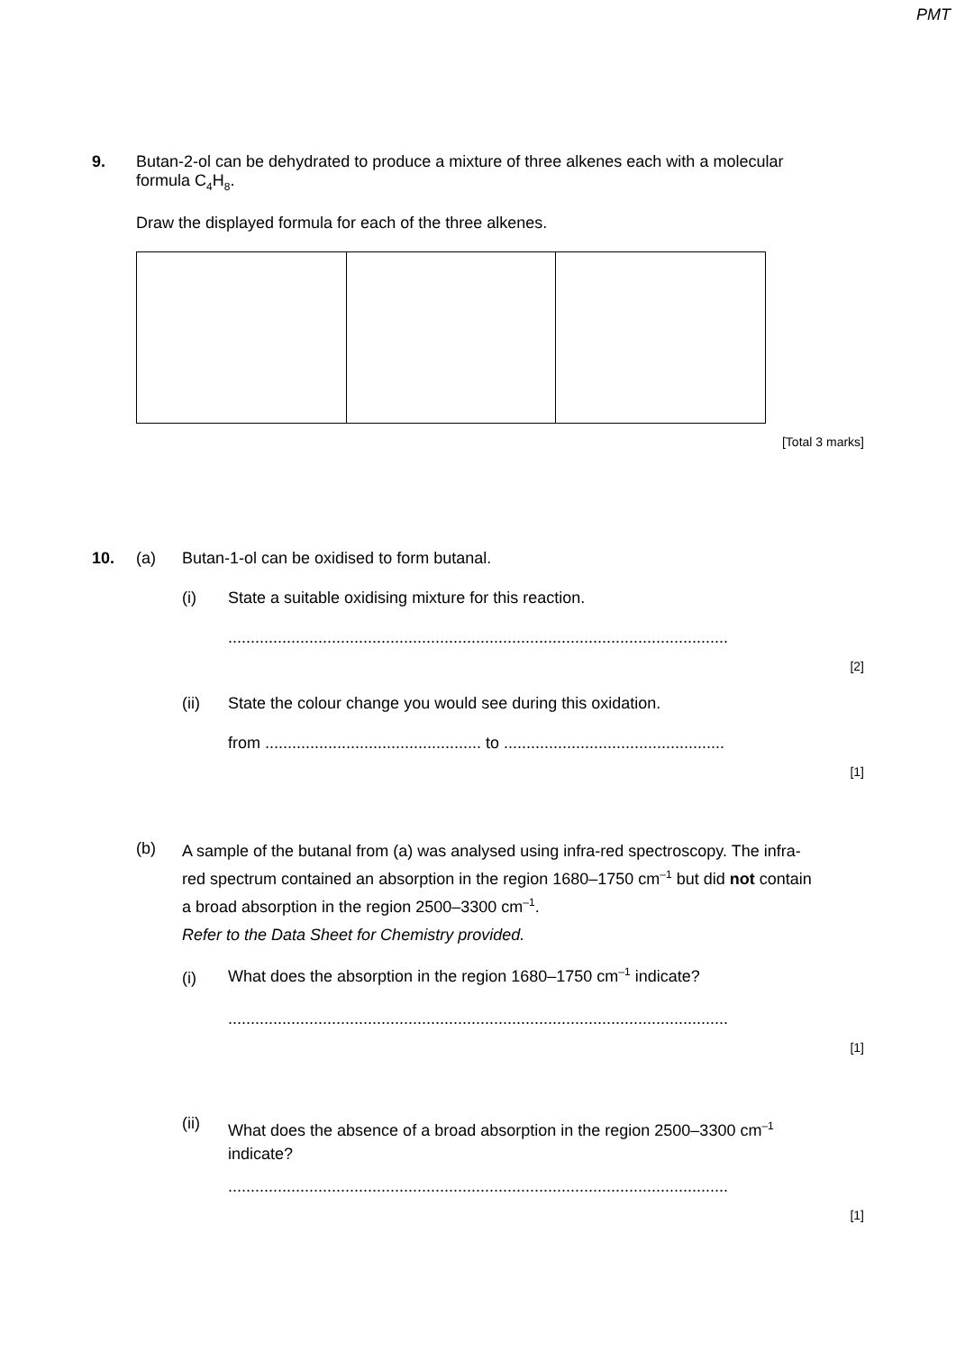PMT
9.
Butan-2-ol can be dehydrated to produce a mixture of three alkenes each with a molecular formula C<sub>4</sub>H<sub>8</sub>.
Draw the displayed formula for each of the three alkenes.
[Total 3 marks]
10. (a)
Butan-1-ol can be oxidised to form butanal.
(i)
State a suitable oxidising mixture for this reaction.
...............................................................................................................
[2]
(ii)
State the colour change you would see during this oxidation.
from ................................................ to .................................................
[1]
(b)
A sample of the butanal from (a) was analysed using infra-red spectroscopy. The infra-red spectrum contained an absorption in the region 1680–1750 cm<sup>–1</sup> but did not contain a broad absorption in the region 2500–3300 cm<sup>–1</sup>.
Refer to the Data Sheet for Chemistry provided.
(i)
What does the absorption in the region 1680–1750 cm<sup>–1</sup> indicate?
...............................................................................................................
[1]
(ii)
What does the absence of a broad absorption in the region 2500–3300 cm<sup>–1</sup> indicate?
...............................................................................................................
[1]